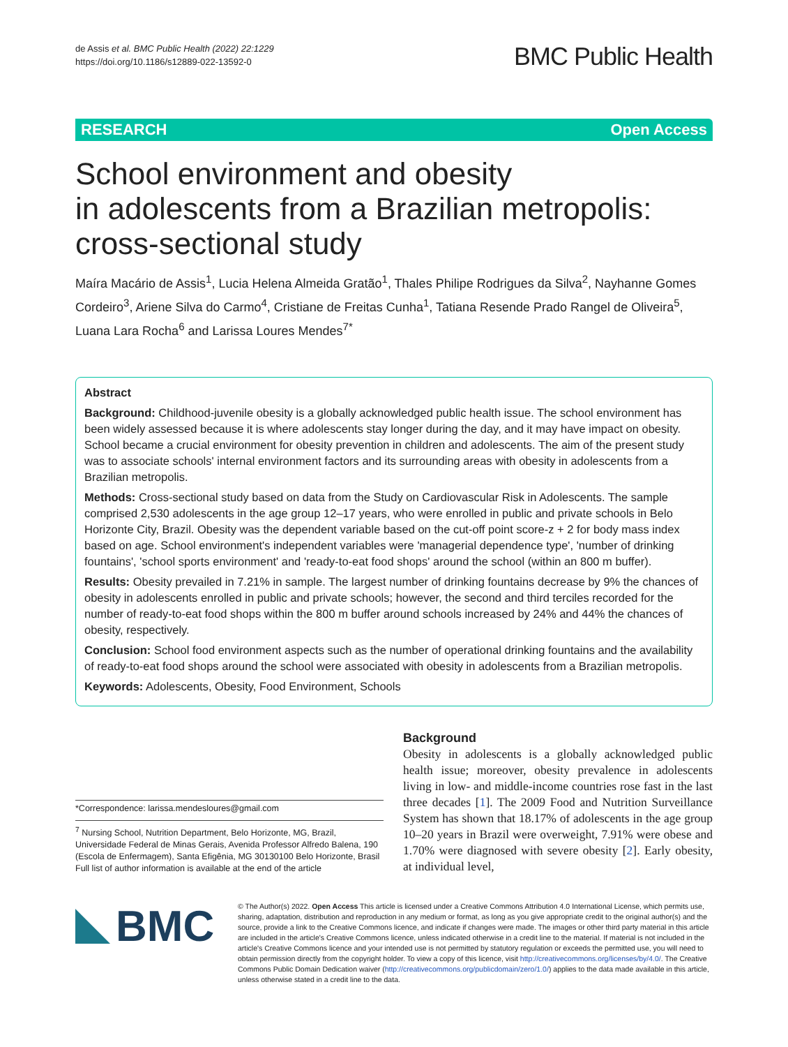de Assis et al. BMC Public Health (2022) 22:1229
https://doi.org/10.1186/s12889-022-13592-0
BMC Public Health
RESEARCH Open Access
School environment and obesity
in adolescents from a Brazilian metropolis: cross-sectional study
Maíra Macário de Assis<sup>1</sup>, Lucia Helena Almeida Gratão<sup>1</sup>, Thales Philipe Rodrigues da Silva<sup>2</sup>, Nayhanne Gomes Cordeiro<sup>3</sup>, Ariene Silva do Carmo<sup>4</sup>, Cristiane de Freitas Cunha<sup>1</sup>, Tatiana Resende Prado Rangel de Oliveira<sup>5</sup>, Luana Lara Rocha<sup>6</sup> and Larissa Loures Mendes<sup>7*</sup>
Abstract
Background: Childhood-juvenile obesity is a globally acknowledged public health issue. The school environment has been widely assessed because it is where adolescents stay longer during the day, and it may have impact on obesity. School became a crucial environment for obesity prevention in children and adolescents. The aim of the present study was to associate schools' internal environment factors and its surrounding areas with obesity in adolescents from a Brazilian metropolis.
Methods: Cross-sectional study based on data from the Study on Cardiovascular Risk in Adolescents. The sample comprised 2,530 adolescents in the age group 12–17 years, who were enrolled in public and private schools in Belo Horizonte City, Brazil. Obesity was the dependent variable based on the cut-off point score-z + 2 for body mass index based on age. School environment's independent variables were 'managerial dependence type', 'number of drinking fountains', 'school sports environment' and 'ready-to-eat food shops' around the school (within an 800 m buffer).
Results: Obesity prevailed in 7.21% in sample. The largest number of drinking fountains decrease by 9% the chances of obesity in adolescents enrolled in public and private schools; however, the second and third terciles recorded for the number of ready-to-eat food shops within the 800 m buffer around schools increased by 24% and 44% the chances of obesity, respectively.
Conclusion: School food environment aspects such as the number of operational drinking fountains and the availability of ready-to-eat food shops around the school were associated with obesity in adolescents from a Brazilian metropolis.
Keywords: Adolescents, Obesity, Food Environment, Schools
*Correspondence: larissa.mendesloures@gmail.com
<sup>7</sup> Nursing School, Nutrition Department, Belo Horizonte, MG, Brazil, Universidade Federal de Minas Gerais, Avenida Professor Alfredo Balena, 190 (Escola de Enfermagem), Santa Efigênia, MG 30130100 Belo Horizonte, Brasil
Full list of author information is available at the end of the article
Background
Obesity in adolescents is a globally acknowledged public health issue; moreover, obesity prevalence in adolescents living in low- and middle-income countries rose fast in the last three decades [1]. The 2009 Food and Nutrition Surveillance System has shown that 18.17% of adolescents in the age group 10–20 years in Brazil were overweight, 7.91% were obese and 1.70% were diagnosed with severe obesity [2]. Early obesity, at individual level,
BMC
© The Author(s) 2022. Open Access This article is licensed under a Creative Commons Attribution 4.0 International License, which permits use, sharing, adaptation, distribution and reproduction in any medium or format, as long as you give appropriate credit to the original author(s) and the source, provide a link to the Creative Commons licence, and indicate if changes were made. The images or other third party material in this article are included in the article's Creative Commons licence, unless indicated otherwise in a credit line to the material. If material is not included in the article's Creative Commons licence and your intended use is not permitted by statutory regulation or exceeds the permitted use, you will need to obtain permission directly from the copyright holder. To view a copy of this licence, visit http://creativecommons.org/licenses/by/4.0/. The Creative Commons Public Domain Dedication waiver (http://creativecommons.org/publicdomain/zero/1.0/) applies to the data made available in this article, unless otherwise stated in a credit line to the data.